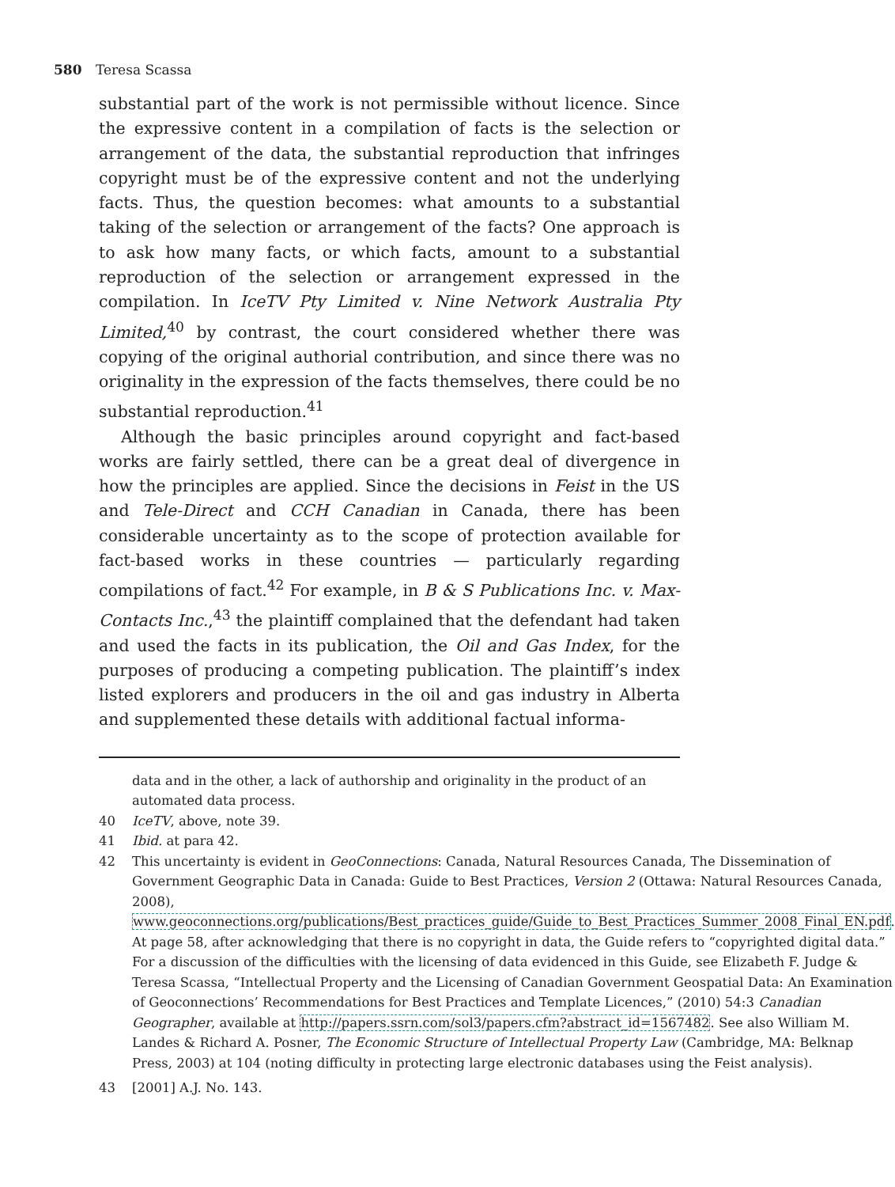580 Teresa Scassa
substantial part of the work is not permissible without licence. Since the expressive content in a compilation of facts is the selection or arrangement of the data, the substantial reproduction that infringes copyright must be of the expressive content and not the underlying facts. Thus, the question becomes: what amounts to a substantial taking of the selection or arrangement of the facts? One approach is to ask how many facts, or which facts, amount to a substantial reproduction of the selection or arrangement expressed in the compilation. In IceTV Pty Limited v. Nine Network Australia Pty Limited,<sup>40</sup> by contrast, the court considered whether there was copying of the original authorial contribution, and since there was no originality in the expression of the facts themselves, there could be no substantial reproduction.<sup>41</sup>
Although the basic principles around copyright and fact-based works are fairly settled, there can be a great deal of divergence in how the principles are applied. Since the decisions in Feist in the US and Tele-Direct and CCH Canadian in Canada, there has been considerable uncertainty as to the scope of protection available for fact-based works in these countries — particularly regarding compilations of fact.<sup>42</sup> For example, in B & S Publications Inc. v. Max-Contacts Inc.,<sup>43</sup> the plaintiff complained that the defendant had taken and used the facts in its publication, the Oil and Gas Index, for the purposes of producing a competing publication. The plaintiff’s index listed explorers and producers in the oil and gas industry in Alberta and supplemented these details with additional factual informa-
data and in the other, a lack of authorship and originality in the product of an automated data process.
40 IceTV, above, note 39.
41 Ibid. at para 42.
42 This uncertainty is evident in GeoConnections: Canada, Natural Resources Canada, The Dissemination of Government Geographic Data in Canada: Guide to Best Practices, Version 2 (Ottawa: Natural Resources Canada, 2008), www.geoconnections.org/publications/Best_practices_guide/Guide_to_Best_Practices_Summer_2008_Final_EN.pdf. At page 58, after acknowledging that there is no copyright in data, the Guide refers to “copyrighted digital data.” For a discussion of the difficulties with the licensing of data evidenced in this Guide, see Elizabeth F. Judge & Teresa Scassa, “Intellectual Property and the Licensing of Canadian Government Geospatial Data: An Examination of Geoconnections’ Recommendations for Best Practices and Template Licences,” (2010) 54:3 Canadian Geographer, available at http://papers.ssrn.com/sol3/papers.cfm?abstract_id=1567482. See also William M. Landes & Richard A. Posner, The Economic Structure of Intellectual Property Law (Cambridge, MA: Belknap Press, 2003) at 104 (noting difficulty in protecting large electronic databases using the Feist analysis).
43 [2001] A.J. No. 143.